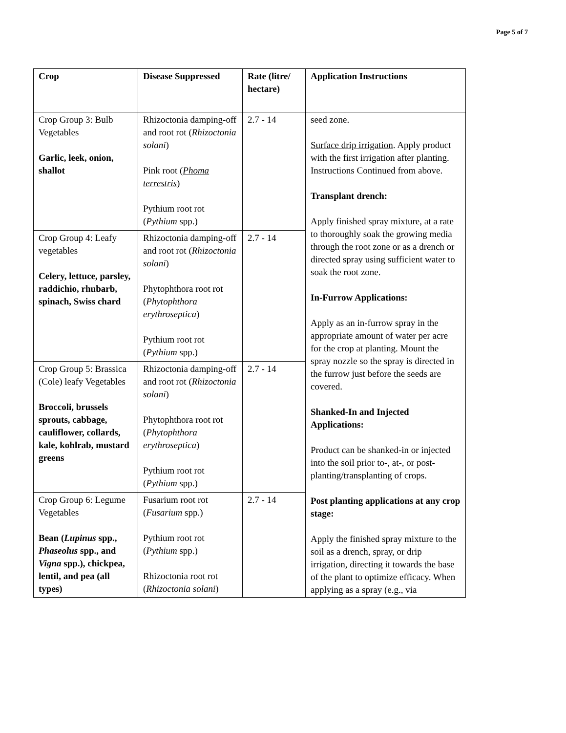Page 5 of 7
| Crop | Disease Suppressed | Rate (litre/ hectare) | Application Instructions |
| --- | --- | --- | --- |
| Crop Group 3: Bulb Vegetables Garlic, leek, onion, shallot | Rhizoctonia damping-off and root rot ( Rhizoctonia solani ) Pink root ( Phoma terrestris ) Pythium root rot ( Pythium spp.) | 2.7 - 14 | seed zone. Surface drip irrigation . Apply product with the first irrigation after planting. Instructions Continued from above. Transplant drench: Apply finished spray mixture, at a rate to thoroughly soak the growing media through the root zone or as a drench or directed spray using sufficient water to soak the root zone. In-Furrow Applications: Apply as an in-furrow spray in the appropriate amount of water per acre for the crop at planting. Mount the spray nozzle so the spray is directed in the furrow just before the seeds are covered. Shanked-In and Injected Applications: Product can be shanked-in or injected into the soil prior to-, at-, or post-planting/transplanting of crops. Post planting applications at any crop stage: Apply the finished spray mixture to the soil as a drench, spray, or drip irrigation, directing it towards the base of the plant to optimize efficacy. When applying as a spray (e.g., via |
| Crop Group 4: Leafy vegetables Celery, lettuce, parsley, raddichio, rhubarb, spinach, Swiss chard | Rhizoctonia damping-off and root rot ( Rhizoctonia solani ) Phytophthora root rot ( Phytophthora erythroseptica ) Pythium root rot ( Pythium spp.) | 2.7 - 14 | |
| Crop Group 5: Brassica (Cole) leafy Vegetables Broccoli, brussels sprouts, cabbage, cauliflower, collards, kale, kohlrab, mustard greens | Rhizoctonia damping-off and root rot ( Rhizoctonia solani ) Phytophthora root rot ( Phytophthora erythroseptica ) Pythium root rot ( Pythium spp.) | 2.7 - 14 | |
| Crop Group 6: Legume Vegetables Bean ( Lupinus spp., Phaseolus spp., and Vigna spp.), chickpea, lentil, and pea (all types) | Fusarium root rot ( Fusarium spp.) Pythium root rot ( Pythium spp.) Rhizoctonia root rot ( Rhizoctonia solani ) | 2.7 - 14 | |